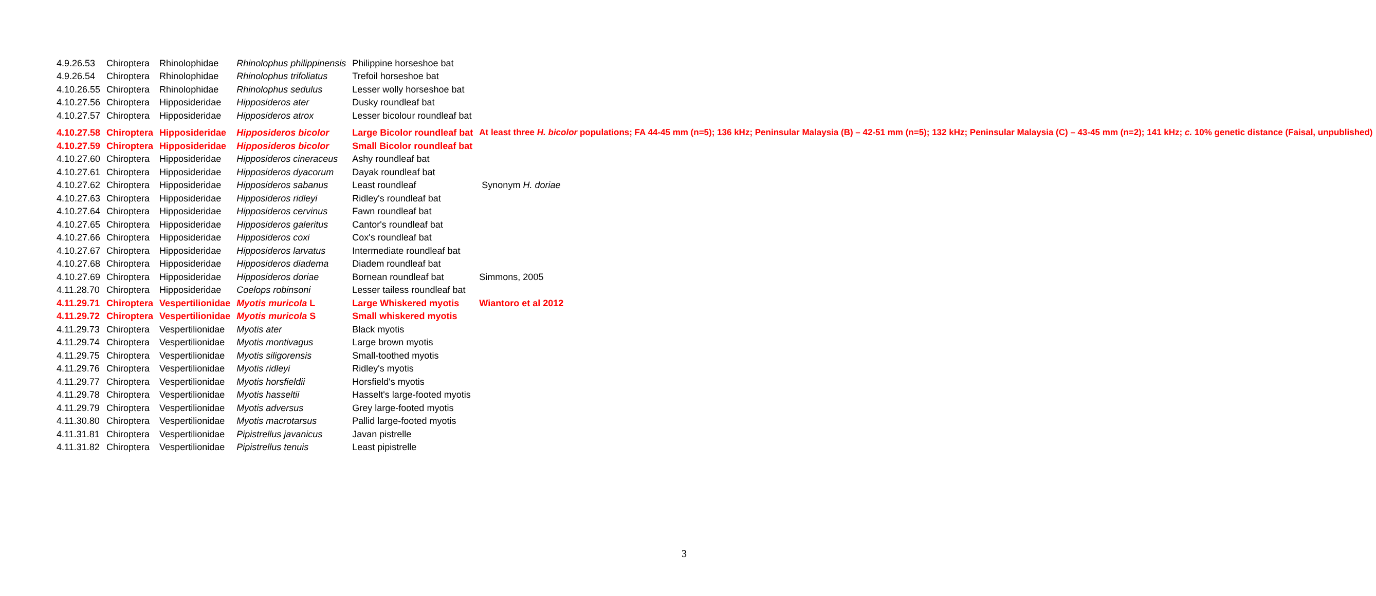| 4.9.26.53 | Chiroptera | Rhinolophidae | Rhinolophus philippinensis | Philippine horseshoe bat | |
| 4.9.26.54 | Chiroptera | Rhinolophidae | Rhinolophus trifoliatus | Trefoil horseshoe bat | |
| 4.10.26.55 | Chiroptera | Rhinolophidae | Rhinolophus sedulus | Lesser wolly horseshoe bat | |
| 4.10.27.56 | Chiroptera | Hipposideridae | Hipposideros ater | Dusky roundleaf bat | |
| 4.10.27.57 | Chiroptera | Hipposideridae | Hipposideros atrox | Lesser bicolour roundleaf bat | |
| 4.10.27.58 | Chiroptera | Hipposideridae | Hipposideros bicolor | Large Bicolor roundleaf bat | At least three H. bicolor populations; FA 44-45 mm (n=5); 136 kHz; Peninsular Malaysia (B) – 42-51 mm (n=5); 132 kHz; Peninsular Malaysia (C) – 43-45 mm (n=2); 141 kHz; c. 10% genetic distance (Faisal, unpublished) |
| 4.10.27.59 | Chiroptera | Hipposideridae | Hipposideros bicolor | Small Bicolor roundleaf bat | |
| 4.10.27.60 | Chiroptera | Hipposideridae | Hipposideros cineraceus | Ashy roundleaf bat | |
| 4.10.27.61 | Chiroptera | Hipposideridae | Hipposideros dyacorum | Dayak roundleaf bat | |
| 4.10.27.62 | Chiroptera | Hipposideridae | Hipposideros sabanus | Least roundleaf | Synonym H. doriae |
| 4.10.27.63 | Chiroptera | Hipposideridae | Hipposideros ridleyi | Ridley's roundleaf bat | |
| 4.10.27.64 | Chiroptera | Hipposideridae | Hipposideros cervinus | Fawn roundleaf bat | |
| 4.10.27.65 | Chiroptera | Hipposideridae | Hipposideros galeritus | Cantor's roundleaf bat | |
| 4.10.27.66 | Chiroptera | Hipposideridae | Hipposideros coxi | Cox's roundleaf bat | |
| 4.10.27.67 | Chiroptera | Hipposideridae | Hipposideros larvatus | Intermediate roundleaf bat | |
| 4.10.27.68 | Chiroptera | Hipposideridae | Hipposideros diadema | Diadem roundleaf bat | |
| 4.10.27.69 | Chiroptera | Hipposideridae | Hipposideros doriae | Bornean roundleaf bat | Simmons, 2005 |
| 4.11.28.70 | Chiroptera | Hipposideridae | Coelops robinsoni | Lesser tailess roundleaf bat | |
| 4.11.29.71 | Chiroptera | Vespertilionidae | Myotis muricola L | Large Whiskered myotis | Wiantoro et al 2012 |
| 4.11.29.72 | Chiroptera | Vespertilionidae | Myotis muricola S | Small whiskered myotis | |
| 4.11.29.73 | Chiroptera | Vespertilionidae | Myotis ater | Black myotis | |
| 4.11.29.74 | Chiroptera | Vespertilionidae | Myotis montivagus | Large brown myotis | |
| 4.11.29.75 | Chiroptera | Vespertilionidae | Myotis siligorensis | Small-toothed myotis | |
| 4.11.29.76 | Chiroptera | Vespertilionidae | Myotis ridleyi | Ridley's myotis | |
| 4.11.29.77 | Chiroptera | Vespertilionidae | Myotis horsfieldii | Horsfield's myotis | |
| 4.11.29.78 | Chiroptera | Vespertilionidae | Myotis hasseltii | Hasselt's large-footed myotis | |
| 4.11.29.79 | Chiroptera | Vespertilionidae | Myotis adversus | Grey large-footed myotis | |
| 4.11.30.80 | Chiroptera | Vespertilionidae | Myotis macrotarsus | Pallid large-footed myotis | |
| 4.11.31.81 | Chiroptera | Vespertilionidae | Pipistrellus javanicus | Javan pistrelle | |
| 4.11.31.82 | Chiroptera | Vespertilionidae | Pipistrellus tenuis | Least pipistrelle | |
3